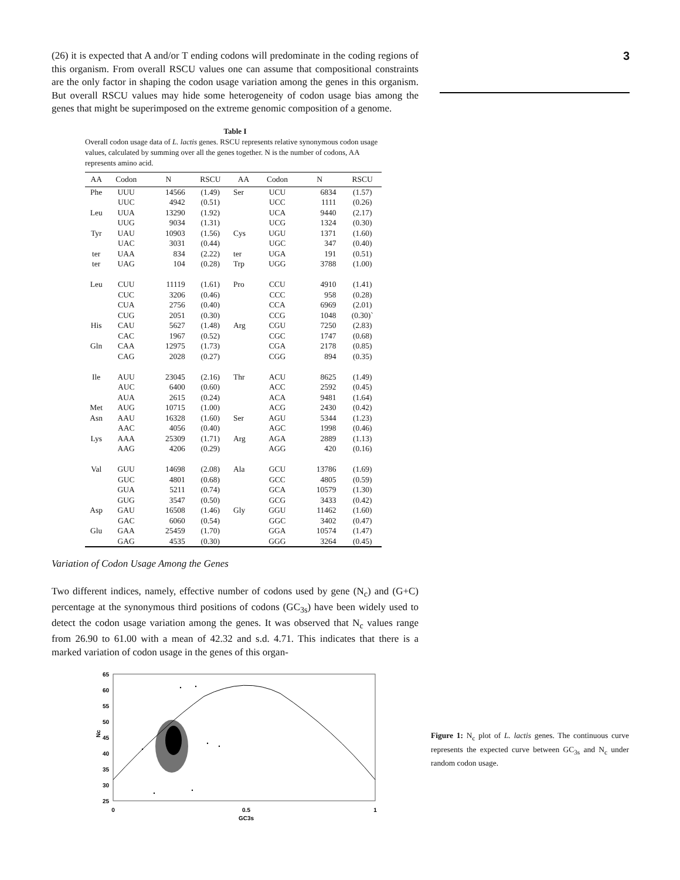3
(26) it is expected that A and/or T ending codons will predominate in the coding regions of this organism. From overall RSCU values one can assume that compositional constraints are the only factor in shaping the codon usage variation among the genes in this organism. But overall RSCU values may hide some heterogeneity of codon usage bias among the genes that might be superimposed on the extreme genomic composition of a genome.
Table I
Overall codon usage data of L. lactis genes. RSCU represents relative synonymous codon usage values, calculated by summing over all the genes together. N is the number of codons, AA represents amino acid.
| AA | Codon | N | RSCU | AA | Codon | N | RSCU |
| --- | --- | --- | --- | --- | --- | --- | --- |
| Phe | UUU | 14566 | (1.49) | Ser | UCU | 6834 | (1.57) |
| | UUC | 4942 | (0.51) | | UCC | 1111 | (0.26) |
| Leu | UUA | 13290 | (1.92) | | UCA | 9440 | (2.17) |
| | UUG | 9034 | (1.31) | | UCG | 1324 | (0.30) |
| Tyr | UAU | 10903 | (1.56) | Cys | UGU | 1371 | (1.60) |
| | UAC | 3031 | (0.44) | | UGC | 347 | (0.40) |
| ter | UAA | 834 | (2.22) | ter | UGA | 191 | (0.51) |
| ter | UAG | 104 | (0.28) | Trp | UGG | 3788 | (1.00) |
| Leu | CUU | 11119 | (1.61) | Pro | CCU | 4910 | (1.41) |
| | CUC | 3206 | (0.46) | | CCC | 958 | (0.28) |
| | CUA | 2756 | (0.40) | | CCA | 6969 | (2.01) |
| | CUG | 2051 | (0.30) | | CCG | 1048 | (0.30)` |
| His | CAU | 5627 | (1.48) | Arg | CGU | 7250 | (2.83) |
| | CAC | 1967 | (0.52) | | CGC | 1747 | (0.68) |
| Gln | CAA | 12975 | (1.73) | | CGA | 2178 | (0.85) |
| | CAG | 2028 | (0.27) | | CGG | 894 | (0.35) |
| Ile | AUU | 23045 | (2.16) | Thr | ACU | 8625 | (1.49) |
| | AUC | 6400 | (0.60) | | ACC | 2592 | (0.45) |
| | AUA | 2615 | (0.24) | | ACA | 9481 | (1.64) |
| Met | AUG | 10715 | (1.00) | | ACG | 2430 | (0.42) |
| Asn | AAU | 16328 | (1.60) | Ser | AGU | 5344 | (1.23) |
| | AAC | 4056 | (0.40) | | AGC | 1998 | (0.46) |
| Lys | AAA | 25309 | (1.71) | Arg | AGA | 2889 | (1.13) |
| | AAG | 4206 | (0.29) | | AGG | 420 | (0.16) |
| Val | GUU | 14698 | (2.08) | Ala | GCU | 13786 | (1.69) |
| | GUC | 4801 | (0.68) | | GCC | 4805 | (0.59) |
| | GUA | 5211 | (0.74) | | GCA | 10579 | (1.30) |
| | GUG | 3547 | (0.50) | | GCG | 3433 | (0.42) |
| Asp | GAU | 16508 | (1.46) | Gly | GGU | 11462 | (1.60) |
| | GAC | 6060 | (0.54) | | GGC | 3402 | (0.47) |
| Glu | GAA | 25459 | (1.70) | | GGA | 10574 | (1.47) |
| | GAG | 4535 | (0.30) | | GGG | 3264 | (0.45) |
Variation of Codon Usage Among the Genes
Two different indices, namely, effective number of codons used by gene (N<sub>c</sub>) and (G+C) percentage at the synonymous third positions of codons (GC<sub>3s</sub>) have been widely used to detect the codon usage variation among the genes. It was observed that N<sub>c</sub> values range from 26.90 to 61.00 with a mean of 42.32 and s.d. 4.71. This indicates that there is a marked variation of codon usage in the genes of this organ-
65
60
55
50
45
40
35
30
25
Nc
0
0.5
1
GC3s
Figure 1: N<sub>c</sub> plot of L. lactis genes. The continuous curve represents the expected curve between GC<sub>3s</sub> and N<sub>c</sub> under random codon usage.